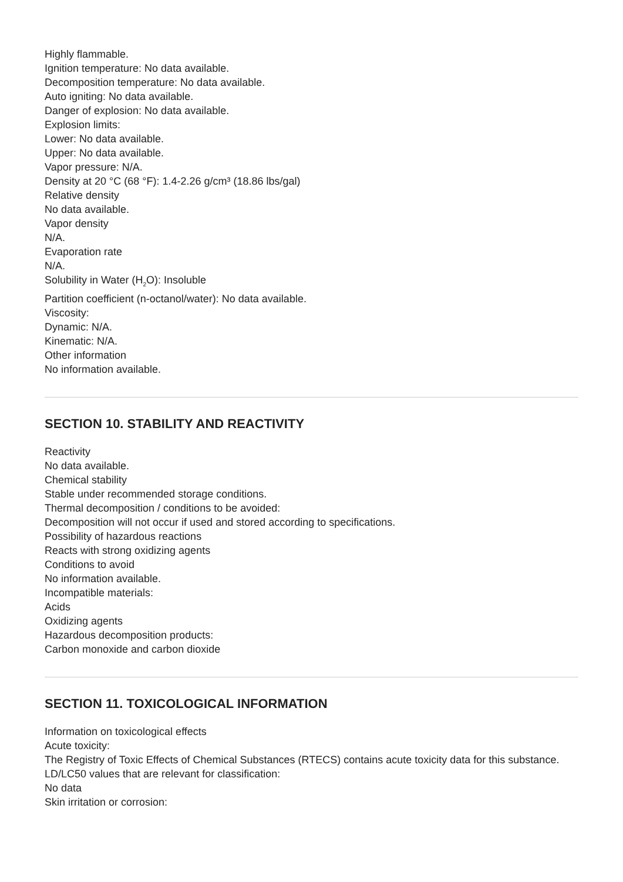Highly flammable.
Ignition temperature: No data available.
Decomposition temperature: No data available.
Auto igniting: No data available.
Danger of explosion: No data available.
Explosion limits:
Lower: No data available.
Upper: No data available.
Vapor pressure: N/A.
Density at 20 °C (68 °F): 1.4-2.26 g/cm³ (18.86 lbs/gal)
Relative density
No data available.
Vapor density
N/A.
Evaporation rate
N/A.
Solubility in Water (H<sub>2</sub>O): Insoluble
Partition coefficient (n-octanol/water): No data available.
Viscosity:
Dynamic: N/A.
Kinematic: N/A.
Other information
No information available.
SECTION 10. STABILITY AND REACTIVITY
Reactivity
No data available.
Chemical stability
Stable under recommended storage conditions.
Thermal decomposition / conditions to be avoided:
Decomposition will not occur if used and stored according to specifications.
Possibility of hazardous reactions
Reacts with strong oxidizing agents
Conditions to avoid
No information available.
Incompatible materials:
Acids
Oxidizing agents
Hazardous decomposition products:
Carbon monoxide and carbon dioxide
SECTION 11. TOXICOLOGICAL INFORMATION
Information on toxicological effects
Acute toxicity:
The Registry of Toxic Effects of Chemical Substances (RTECS) contains acute toxicity data for this substance.
LD/LC50 values that are relevant for classification:
No data
Skin irritation or corrosion: